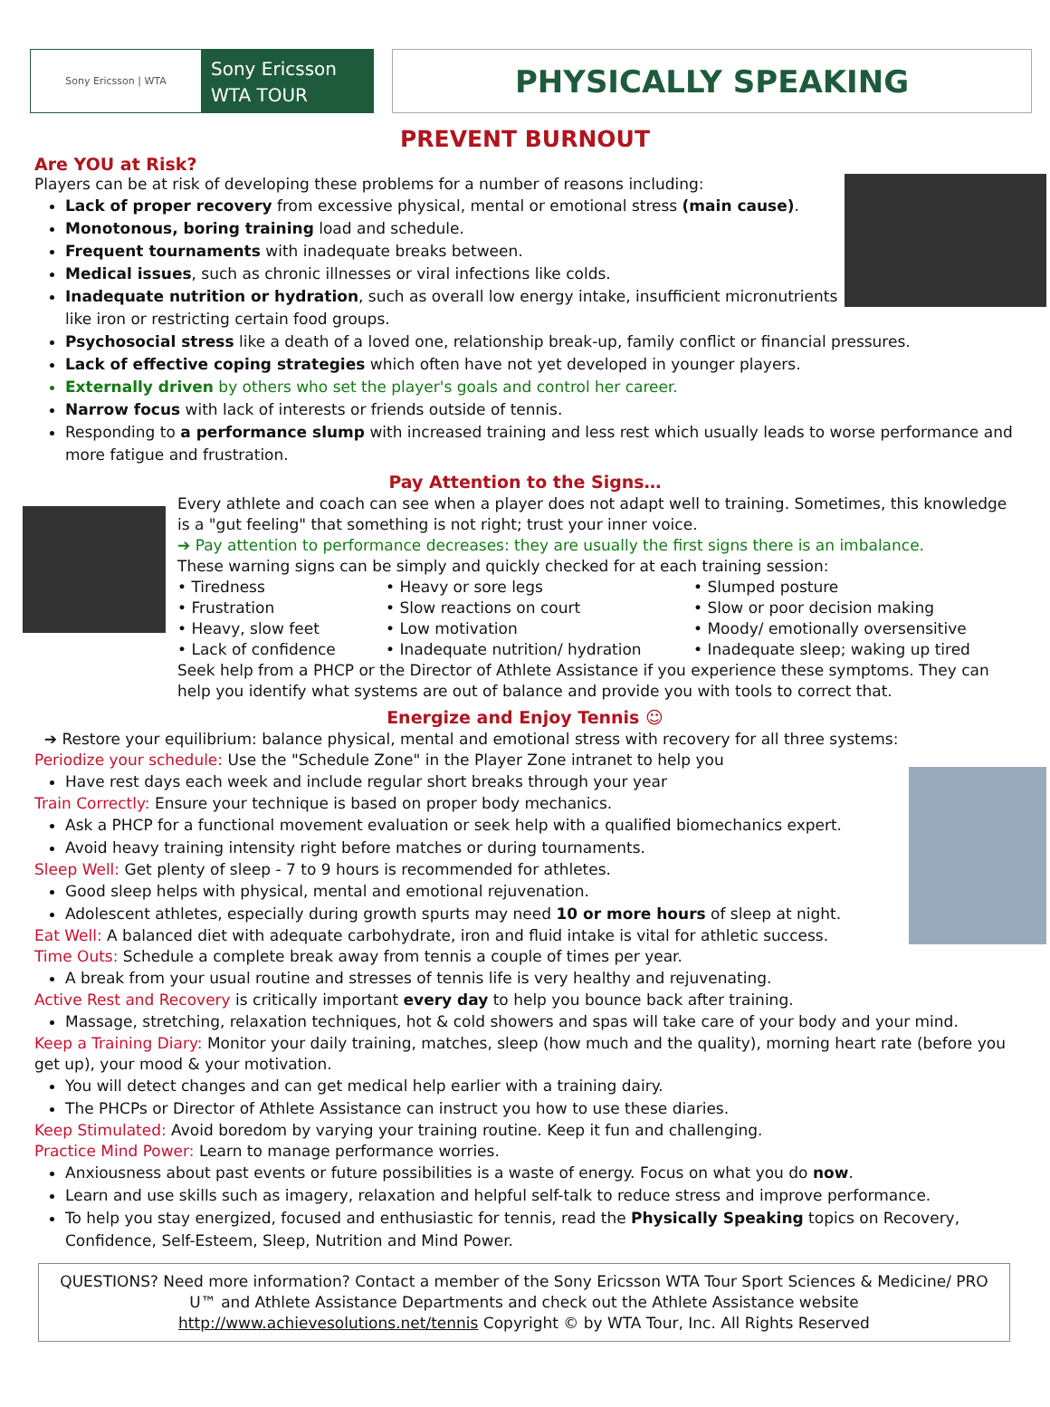Sony Ericsson | WTA
Sony Ericsson
WTA TOUR
PHYSICALLY SPEAKING
PREVENT BURNOUT
Are YOU at Risk?
Players can be at risk of developing these problems for a number of reasons including:
Lack of proper recovery from excessive physical, mental or emotional stress (main cause).
Monotonous, boring training load and schedule.
Frequent tournaments with inadequate breaks between.
Medical issues, such as chronic illnesses or viral infections like colds.
Inadequate nutrition or hydration, such as overall low energy intake, insufficient micronutrients like iron or restricting certain food groups.
Psychosocial stress like a death of a loved one, relationship break-up, family conflict or financial pressures.
Lack of effective coping strategies which often have not yet developed in younger players.
Externally driven by others who set the player's goals and control her career.
Narrow focus with lack of interests or friends outside of tennis.
Responding to a performance slump with increased training and less rest which usually leads to worse performance and more fatigue and frustration.
Pay Attention to the Signs…
Every athlete and coach can see when a player does not adapt well to training. Sometimes, this knowledge is a "gut feeling" that something is not right; trust your inner voice.
➔ Pay attention to performance decreases: they are usually the first signs there is an imbalance.
These warning signs can be simply and quickly checked for at each training session:
• Tiredness • Heavy or sore legs • Slumped posture • Frustration • Slow reactions on court • Slow or poor decision making • Heavy, slow feet • Low motivation • Moody/ emotionally oversensitive • Lack of confidence • Inadequate nutrition/ hydration • Inadequate sleep; waking up tired
Seek help from a PHCP or the Director of Athlete Assistance if you experience these symptoms. They can help you identify what systems are out of balance and provide you with tools to correct that.
Energize and Enjoy Tennis ☺
➔ Restore your equilibrium: balance physical, mental and emotional stress with recovery for all three systems:
Periodize your schedule: Use the "Schedule Zone" in the Player Zone intranet to help you
Have rest days each week and include regular short breaks through your year
Train Correctly: Ensure your technique is based on proper body mechanics.
Ask a PHCP for a functional movement evaluation or seek help with a qualified biomechanics expert.
Avoid heavy training intensity right before matches or during tournaments.
Sleep Well: Get plenty of sleep - 7 to 9 hours is recommended for athletes.
Good sleep helps with physical, mental and emotional rejuvenation.
Adolescent athletes, especially during growth spurts may need 10 or more hours of sleep at night.
Eat Well: A balanced diet with adequate carbohydrate, iron and fluid intake is vital for athletic success.
Time Outs: Schedule a complete break away from tennis a couple of times per year.
A break from your usual routine and stresses of tennis life is very healthy and rejuvenating.
Active Rest and Recovery is critically important every day to help you bounce back after training.
Massage, stretching, relaxation techniques, hot & cold showers and spas will take care of your body and your mind.
Keep a Training Diary: Monitor your daily training, matches, sleep (how much and the quality), morning heart rate (before you get up), your mood & your motivation.
You will detect changes and can get medical help earlier with a training dairy.
The PHCPs or Director of Athlete Assistance can instruct you how to use these diaries.
Keep Stimulated: Avoid boredom by varying your training routine. Keep it fun and challenging.
Practice Mind Power: Learn to manage performance worries.
Anxiousness about past events or future possibilities is a waste of energy. Focus on what you do now.
Learn and use skills such as imagery, relaxation and helpful self-talk to reduce stress and improve performance.
To help you stay energized, focused and enthusiastic for tennis, read the Physically Speaking topics on Recovery, Confidence, Self-Esteem, Sleep, Nutrition and Mind Power.
QUESTIONS? Need more information? Contact a member of the Sony Ericsson WTA Tour Sport Sciences & Medicine/ PRO U™ and Athlete Assistance Departments and check out the Athlete Assistance website
http://www.achievesolutions.net/tennis Copyright © by WTA Tour, Inc. All Rights Reserved